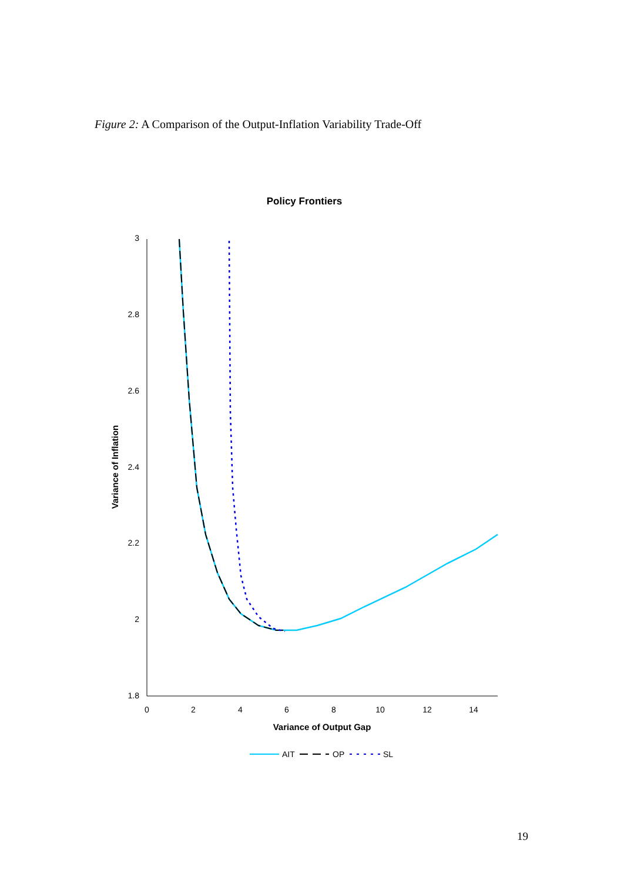Figure 2: A Comparison of the Output-Inflation Variability Trade-Off
Policy Frontiers
3
2.8
2.6
2.4
2.2
2
1.8
0
2
4
6
8
10
12
14
Variance of Output Gap
Variance of Inflation
AIT
OP
SL
19